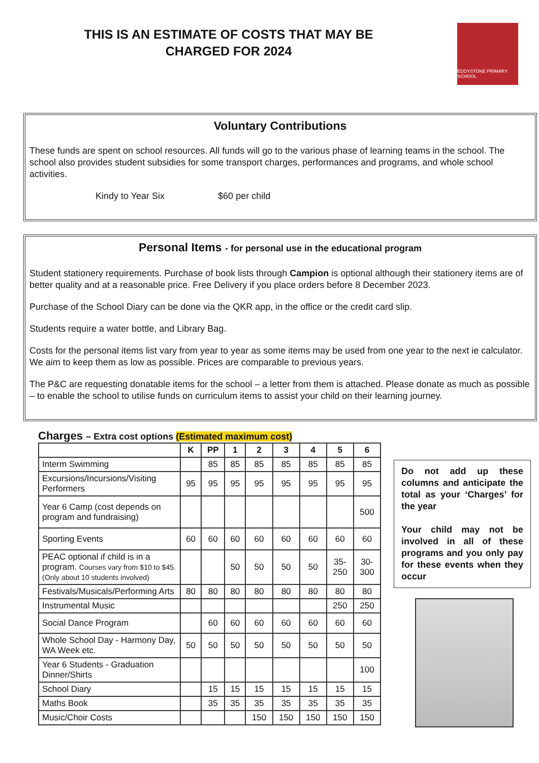THIS IS AN ESTIMATE OF COSTS THAT MAY BE
CHARGED FOR 2024
EDDYSTONE PRIMARY SCHOOL
Voluntary Contributions
These funds are spent on school resources. All funds will go to the various phase of learning teams in the school. The school also provides student subsidies for some transport charges, performances and programs, and whole school activities.
Kindy to Year Six $60 per child
Personal Items - for personal use in the educational program
Student stationery requirements. Purchase of book lists through Campion is optional although their stationery items are of better quality and at a reasonable price. Free Delivery if you place orders before 8 December 2023.
Purchase of the School Diary can be done via the QKR app, in the office or the credit card slip.
Students require a water bottle, and Library Bag.
Costs for the personal items list vary from year to year as some items may be used from one year to the next ie calculator. We aim to keep them as low as possible. Prices are comparable to previous years.
The P&C are requesting donatable items for the school – a letter from them is attached. Please donate as much as possible – to enable the school to utilise funds on curriculum items to assist your child on their learning journey.
Charges – Extra cost options (Estimated maximum cost)
| | K | PP | 1 | 2 | 3 | 4 | 5 | 6 |
| --- | --- | --- | --- | --- | --- | --- | --- | --- |
| Interm Swimming | | 85 | 85 | 85 | 85 | 85 | 85 | 85 |
| Excursions/Incursions/Visiting Performers | 95 | 95 | 95 | 95 | 95 | 95 | 95 | 95 |
| Year 6 Camp (cost depends on program and fundraising) | | | | | | | | 500 |
| Sporting Events | 60 | 60 | 60 | 60 | 60 | 60 | 60 | 60 |
| PEAC optional if child is in a program. Courses vary from $10 to $45. (Only about 10 students involved) | | | 50 | 50 | 50 | 50 | 35- 250 | 30- 300 |
| Festivals/Musicals/Performing Arts | 80 | 80 | 80 | 80 | 80 | 80 | 80 | 80 |
| Instrumental Music | | | | | | | 250 | 250 |
| Social Dance Program | | 60 | 60 | 60 | 60 | 60 | 60 | 60 |
| Whole School Day - Harmony Day, WA Week etc. | 50 | 50 | 50 | 50 | 50 | 50 | 50 | 50 |
| Year 6 Students - Graduation Dinner/Shirts | | | | | | | | 100 |
| School Diary | | 15 | 15 | 15 | 15 | 15 | 15 | 15 |
| Maths Book | | 35 | 35 | 35 | 35 | 35 | 35 | 35 |
| Music/Choir Costs | | | | 150 | 150 | 150 | 150 | 150 |
Do not add up these columns and anticipate the total as your ‘Charges’ for the year
Your child may not be involved in all of these programs and you only pay for these events when they occur